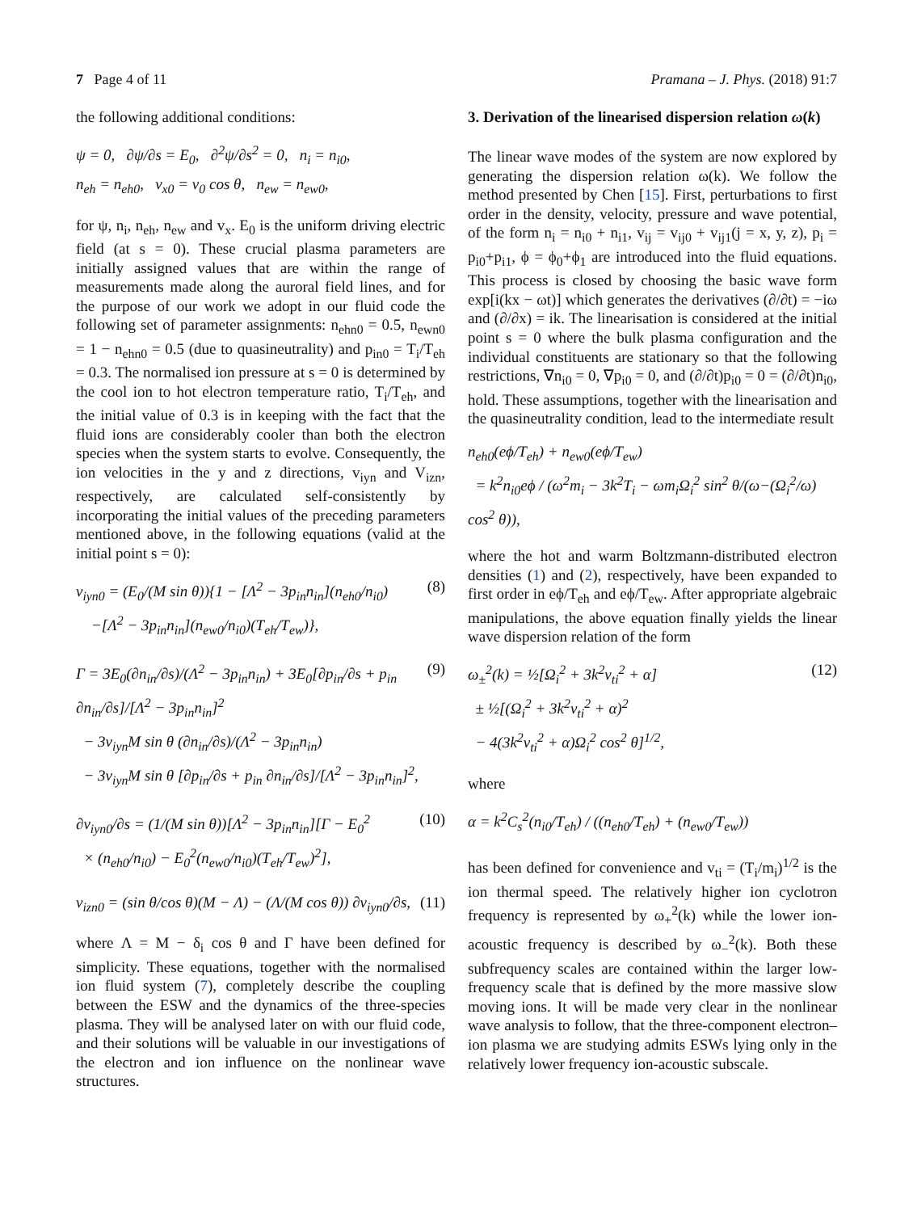7 Page 4 of 11 Pramana – J. Phys. (2018) 91:7
the following additional conditions:
ψ = 0, ∂ψ/∂s = E<sub>0</sub>, ∂<sup>2</sup>ψ/∂s<sup>2</sup> = 0, n<sub>i</sub> = n<sub>i0</sub>,
n<sub>eh</sub> = n<sub>eh0</sub>, v<sub>x0</sub> = v<sub>0</sub> cos θ, n<sub>ew</sub> = n<sub>ew0</sub>,
for ψ, n<sub>i</sub>, n<sub>eh</sub>, n<sub>ew</sub> and v<sub>x</sub>. E<sub>0</sub> is the uniform driving electric field (at s = 0). These crucial plasma parameters are initially assigned values that are within the range of measurements made along the auroral field lines, and for the purpose of our work we adopt in our fluid code the following set of parameter assignments: n<sub>ehn0</sub> = 0.5, n<sub>ewn0</sub> = 1 − n<sub>ehn0</sub> = 0.5 (due to quasineutrality) and p<sub>in0</sub> = T<sub>i</sub>/T<sub>eh</sub> = 0.3. The normalised ion pressure at s = 0 is determined by the cool ion to hot electron temperature ratio, T<sub>i</sub>/T<sub>eh</sub>, and the initial value of 0.3 is in keeping with the fact that the fluid ions are considerably cooler than both the electron species when the system starts to evolve. Consequently, the ion velocities in the y and z directions, v<sub>iyn</sub> and V<sub>izn</sub>, respectively, are calculated self-consistently by incorporating the initial values of the preceding parameters mentioned above, in the following equations (valid at the initial point s = 0):
v<sub>iyn0</sub> = (E<sub>0</sub>/(M sin θ)){1 − [Λ<sup>2</sup> − 3p<sub>in</sub>n<sub>in</sub>](n<sub>eh0</sub>/n<sub>i0</sub>)
−[Λ<sup>2</sup> − 3p<sub>in</sub>n<sub>in</sub>](n<sub>ew0</sub>/n<sub>i0</sub>)(T<sub>eh</sub>/T<sub>ew</sub>)},
(8)
Γ = 3E<sub>0</sub>(∂n<sub>in</sub>/∂s)/(Λ<sup>2</sup> − 3p<sub>in</sub>n<sub>in</sub>) + 3E<sub>0</sub>[∂p<sub>in</sub>/∂s + p<sub>in</sub> ∂n<sub>in</sub>/∂s]/[Λ<sup>2</sup> − 3p<sub>in</sub>n<sub>in</sub>]<sup>2</sup>
− 3v<sub>iyn</sub>M sin θ (∂n<sub>in</sub>/∂s)/(Λ<sup>2</sup> − 3p<sub>in</sub>n<sub>in</sub>)
− 3v<sub>iyn</sub>M sin θ [∂p<sub>in</sub>/∂s + p<sub>in</sub> ∂n<sub>in</sub>/∂s]/[Λ<sup>2</sup> − 3p<sub>in</sub>n<sub>in</sub>]<sup>2</sup>,
(9)
∂v<sub>iyn0</sub>/∂s = (1/(M sin θ))[Λ<sup>2</sup> − 3p<sub>in</sub>n<sub>in</sub>][Γ − E<sub>0</sub><sup>2</sup>
× (n<sub>eh0</sub>/n<sub>i0</sub>) − E<sub>0</sub><sup>2</sup>(n<sub>ew0</sub>/n<sub>i0</sub>)(T<sub>eh</sub>/T<sub>ew</sub>)<sup>2</sup>],
(10)
v<sub>izn0</sub> = (sin θ/cos θ)(M − Λ) − (Λ/(M cos θ)) ∂v<sub>iyn0</sub>/∂s,
(11)
where Λ = M − δ<sub>i</sub> cos θ and Γ have been defined for simplicity. These equations, together with the normalised ion fluid system (7), completely describe the coupling between the ESW and the dynamics of the three-species plasma. They will be analysed later on with our fluid code, and their solutions will be valuable in our investigations of the electron and ion influence on the nonlinear wave structures.
3. Derivation of the linearised dispersion relation ω(k)
The linear wave modes of the system are now explored by generating the dispersion relation ω(k). We follow the method presented by Chen [15]. First, perturbations to first order in the density, velocity, pressure and wave potential, of the form n<sub>i</sub> = n<sub>i0</sub> + n<sub>i1</sub>, v<sub>ij</sub> = v<sub>ij0</sub> + v<sub>ij1</sub>(j = x, y, z), p<sub>i</sub> = p<sub>i0</sub>+p<sub>i1</sub>, ϕ = ϕ<sub>0</sub>+ϕ<sub>1</sub> are introduced into the fluid equations. This process is closed by choosing the basic wave form exp[i(kx − ωt)] which generates the derivatives (∂/∂t) = −iω and (∂/∂x) = ik. The linearisation is considered at the initial point s = 0 where the bulk plasma configuration and the individual constituents are stationary so that the following restrictions, ∇n<sub>i0</sub> = 0, ∇p<sub>i0</sub> = 0, and (∂/∂t)p<sub>i0</sub> = 0 = (∂/∂t)n<sub>i0</sub>, hold. These assumptions, together with the linearisation and the quasineutrality condition, lead to the intermediate result
n<sub>eh0</sub>(eϕ/T<sub>eh</sub>) + n<sub>ew0</sub>(eϕ/T<sub>ew</sub>)
= k<sup>2</sup>n<sub>i0</sub>eϕ / (ω<sup>2</sup>m<sub>i</sub> − 3k<sup>2</sup>T<sub>i</sub> − ωm<sub>i</sub>Ω<sub>i</sub><sup>2</sup> sin<sup>2</sup> θ/(ω−(Ω<sub>i</sub><sup>2</sup>/ω) cos<sup>2</sup> θ)),
where the hot and warm Boltzmann-distributed electron densities (1) and (2), respectively, have been expanded to first order in eϕ/T<sub>eh</sub> and eϕ/T<sub>ew</sub>. After appropriate algebraic manipulations, the above equation finally yields the linear wave dispersion relation of the form
ω<sub>±</sub><sup>2</sup>(k) = ½[Ω<sub>i</sub><sup>2</sup> + 3k<sup>2</sup>v<sub>ti</sub><sup>2</sup> + α]
± ½[(Ω<sub>i</sub><sup>2</sup> + 3k<sup>2</sup>v<sub>ti</sub><sup>2</sup> + α)<sup>2</sup>
− 4(3k<sup>2</sup>v<sub>ti</sub><sup>2</sup> + α)Ω<sub>i</sub><sup>2</sup> cos<sup>2</sup> θ]<sup>1/2</sup>,
(12)
where
α = k<sup>2</sup>C<sub>s</sub><sup>2</sup>(n<sub>i0</sub>/T<sub>eh</sub>) / ((n<sub>eh0</sub>/T<sub>eh</sub>) + (n<sub>ew0</sub>/T<sub>ew</sub>))
has been defined for convenience and v<sub>ti</sub> = (T<sub>i</sub>/m<sub>i</sub>)<sup>1/2</sup> is the ion thermal speed. The relatively higher ion cyclotron frequency is represented by ω<sub>+</sub><sup>2</sup>(k) while the lower ion-acoustic frequency is described by ω<sub>−</sub><sup>2</sup>(k). Both these subfrequency scales are contained within the larger low-frequency scale that is defined by the more massive slow moving ions. It will be made very clear in the nonlinear wave analysis to follow, that the three-component electron–ion plasma we are studying admits ESWs lying only in the relatively lower frequency ion-acoustic subscale.